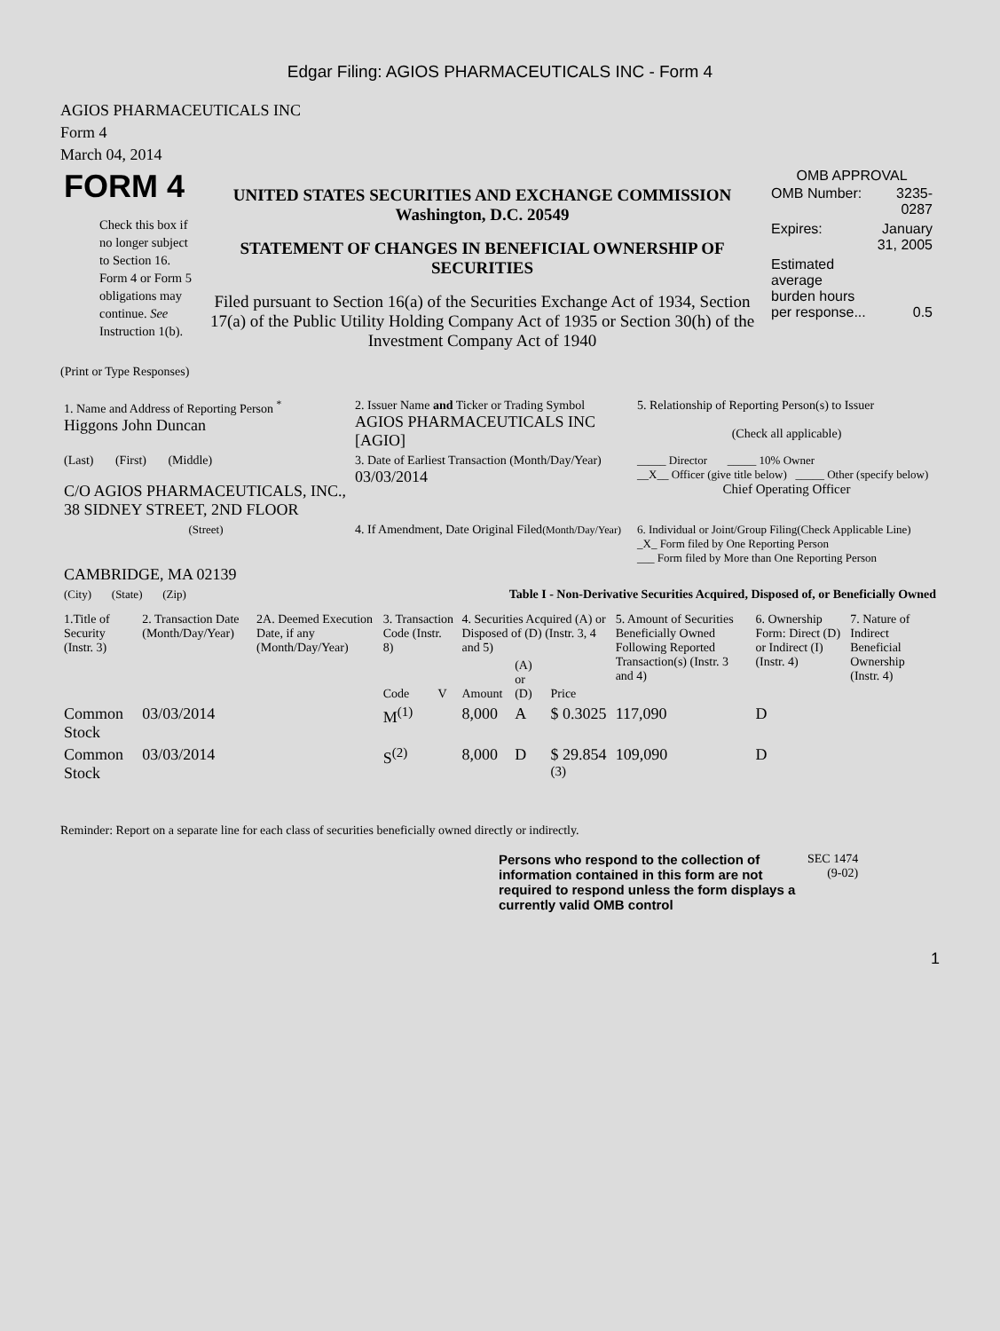Edgar Filing: AGIOS PHARMACEUTICALS INC - Form 4
AGIOS PHARMACEUTICALS INC
Form 4
March 04, 2014
| FORM 4 Check this box if no longer subject to Section 16. Form 4 or Form 5 obligations may continue. See Instruction 1(b). | UNITED STATES SECURITIES AND EXCHANGE COMMISSION Washington, D.C. 20549 STATEMENT OF CHANGES IN BENEFICIAL OWNERSHIP OF SECURITIES Filed pursuant to Section 16(a) of the Securities Exchange Act of 1934, Section 17(a) of the Public Utility Holding Company Act of 1935 or Section 30(h) of the Investment Company Act of 1940 | OMB APPROVAL / OMB Number: / 3235-0287 / / Expires: / January 31, 2005 / / Estimated average burden hours per response... / 0.5 / |
(Print or Type Responses)
| 1. Name and Address of Reporting Person <sup>*</sup> Higgons John Duncan | 2. Issuer Name and Ticker or Trading Symbol AGIOS PHARMACEUTICALS INC [AGIO] | 5. Relationship of Reporting Person(s) to Issuer (Check all applicable) |
| (Last) (First) (Middle) C/O AGIOS PHARMACEUTICALS, INC., 38 SIDNEY STREET, 2ND FLOOR | 3. Date of Earliest Transaction (Month/Day/Year) 03/03/2014 | _____ Director _____ 10% Owner __X__ Officer (give title below) _____ Other (specify below) Chief Operating Officer |
| (Street) CAMBRIDGE, MA 02139 | 4. If Amendment, Date Original Filed (Month/Day/Year) | 6. Individual or Joint/Group Filing(Check Applicable Line) _X_ Form filed by One Reporting Person ___ Form filed by More than One Reporting Person |
| (City) (State) (Zip) | Table I - Non-Derivative Securities Acquired, Disposed of, or Beneficially Owned | |
| 1.Title of Security (Instr. 3) | 2. Transaction Date (Month/Day/Year) | 2A. Deemed Execution Date, if any (Month/Day/Year) | 3. Transaction Code (Instr. 8) | | 4. Securities Acquired (A) or Disposed of (D) (Instr. 3, 4 and 5) | | | 5. Amount of Securities Beneficially Owned Following Reported Transaction(s) (Instr. 3 and 4) | 6. Ownership Form: Direct (D) or Indirect (I) (Instr. 4) | 7. Nature of Indirect Beneficial Ownership (Instr. 4) |
| --- | --- | --- | --- | --- | --- | --- | --- | --- | --- | --- |
| | | | Code | V | Amount | (A) or (D) | Price | | | |
| Common Stock | 03/03/2014 | | M<sup>(1)</sup> | | 8,000 | A | $ 0.3025 | 117,090 | D | |
| Common Stock | 03/03/2014 | | S<sup>(2)</sup> | | 8,000 | D | $ 29.854 <sup>(3)</sup> | 109,090 | D | |
Reminder: Report on a separate line for each class of securities beneficially owned directly or indirectly.
| Persons who respond to the collection of information contained in this form are not required to respond unless the form displays a currently valid OMB control | SEC 1474 (9-02) |
1